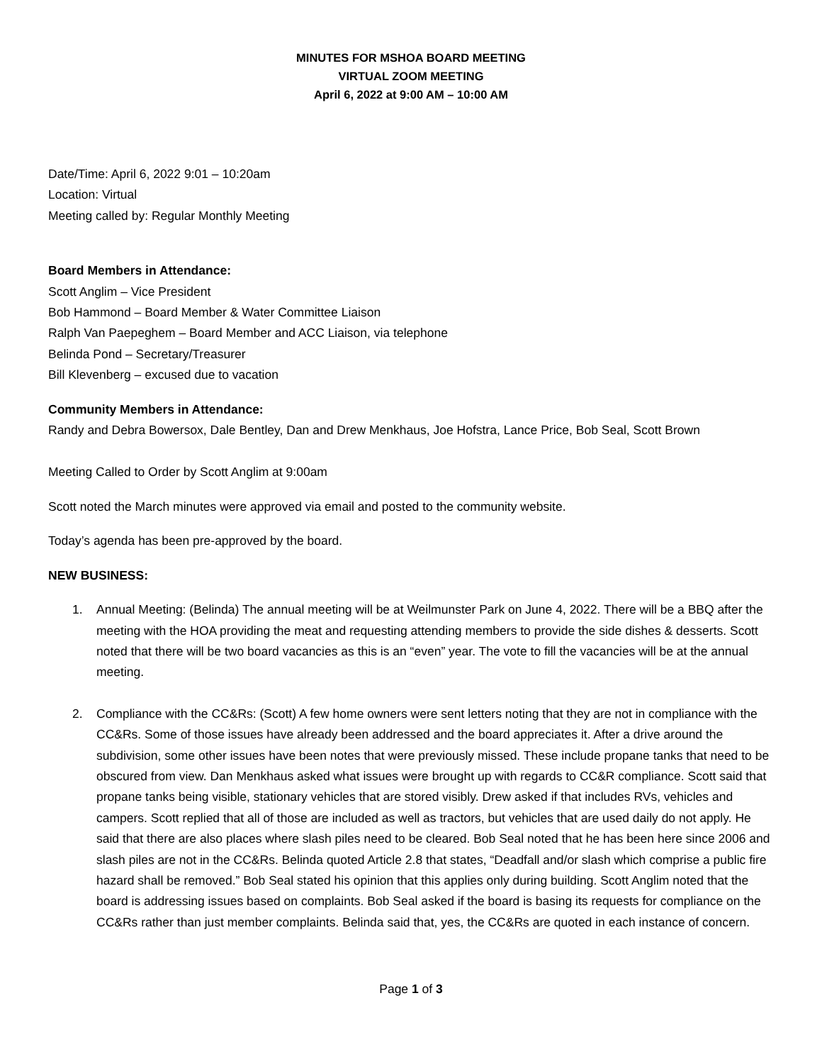MINUTES FOR MSHOA BOARD MEETING
VIRTUAL ZOOM MEETING
April 6, 2022 at 9:00 AM – 10:00 AM
Date/Time: April 6, 2022 9:01 – 10:20am
Location: Virtual
Meeting called by: Regular Monthly Meeting
Board Members in Attendance:
Scott Anglim – Vice President
Bob Hammond – Board Member & Water Committee Liaison
Ralph Van Paepeghem – Board Member and ACC Liaison, via telephone
Belinda Pond – Secretary/Treasurer
Bill Klevenberg – excused due to vacation
Community Members in Attendance:
Randy and Debra Bowersox, Dale Bentley, Dan and Drew Menkhaus, Joe Hofstra, Lance Price, Bob Seal, Scott Brown
Meeting Called to Order by Scott Anglim at 9:00am
Scott noted the March minutes were approved via email and posted to the community website.
Today’s agenda has been pre-approved by the board.
NEW BUSINESS:
1. Annual Meeting: (Belinda) The annual meeting will be at Weilmunster Park on June 4, 2022. There will be a BBQ after the meeting with the HOA providing the meat and requesting attending members to provide the side dishes & desserts. Scott noted that there will be two board vacancies as this is an “even” year. The vote to fill the vacancies will be at the annual meeting.
2. Compliance with the CC&Rs: (Scott) A few home owners were sent letters noting that they are not in compliance with the CC&Rs. Some of those issues have already been addressed and the board appreciates it. After a drive around the subdivision, some other issues have been notes that were previously missed. These include propane tanks that need to be obscured from view. Dan Menkhaus asked what issues were brought up with regards to CC&R compliance. Scott said that propane tanks being visible, stationary vehicles that are stored visibly. Drew asked if that includes RVs, vehicles and campers. Scott replied that all of those are included as well as tractors, but vehicles that are used daily do not apply. He said that there are also places where slash piles need to be cleared. Bob Seal noted that he has been here since 2006 and slash piles are not in the CC&Rs. Belinda quoted Article 2.8 that states, “Deadfall and/or slash which comprise a public fire hazard shall be removed.” Bob Seal stated his opinion that this applies only during building. Scott Anglim noted that the board is addressing issues based on complaints. Bob Seal asked if the board is basing its requests for compliance on the CC&Rs rather than just member complaints. Belinda said that, yes, the CC&Rs are quoted in each instance of concern.
Page 1 of 3